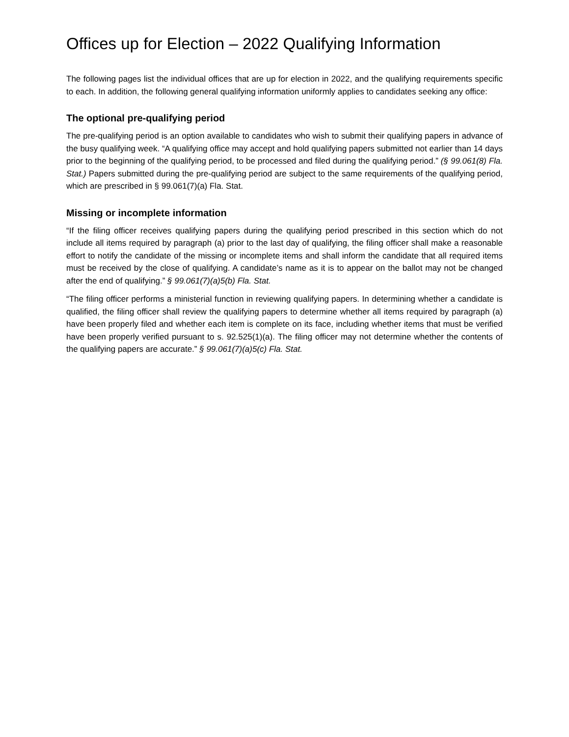Offices up for Election – 2022 Qualifying Information
The following pages list the individual offices that are up for election in 2022, and the qualifying requirements specific to each. In addition, the following general qualifying information uniformly applies to candidates seeking any office:
The optional pre-qualifying period
The pre-qualifying period is an option available to candidates who wish to submit their qualifying papers in advance of the busy qualifying week. “A qualifying office may accept and hold qualifying papers submitted not earlier than 14 days prior to the beginning of the qualifying period, to be processed and filed during the qualifying period.” (§ 99.061(8) Fla. Stat.) Papers submitted during the pre-qualifying period are subject to the same requirements of the qualifying period, which are prescribed in § 99.061(7)(a) Fla. Stat.
Missing or incomplete information
“If the filing officer receives qualifying papers during the qualifying period prescribed in this section which do not include all items required by paragraph (a) prior to the last day of qualifying, the filing officer shall make a reasonable effort to notify the candidate of the missing or incomplete items and shall inform the candidate that all required items must be received by the close of qualifying. A candidate’s name as it is to appear on the ballot may not be changed after the end of qualifying.” § 99.061(7)(a)5(b) Fla. Stat.
“The filing officer performs a ministerial function in reviewing qualifying papers. In determining whether a candidate is qualified, the filing officer shall review the qualifying papers to determine whether all items required by paragraph (a) have been properly filed and whether each item is complete on its face, including whether items that must be verified have been properly verified pursuant to s. 92.525(1)(a). The filing officer may not determine whether the contents of the qualifying papers are accurate.” § 99.061(7)(a)5(c) Fla. Stat.